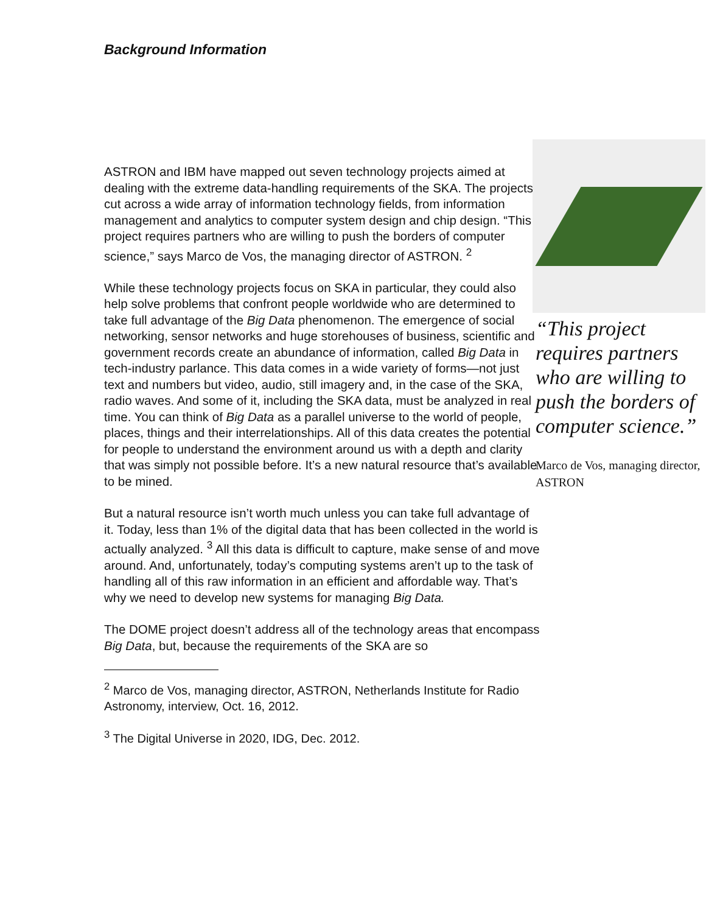Background Information
ASTRON and IBM have mapped out seven technology projects aimed at dealing with the extreme data-handling requirements of the SKA. The projects cut across a wide array of information technology fields, from information management and analytics to computer system design and chip design. “This project requires partners who are willing to push the borders of computer science,” says Marco de Vos, the managing director of ASTRON. <sup>2</sup>
While these technology projects focus on SKA in particular, they could also help solve problems that confront people worldwide who are determined to take full advantage of the Big Data phenomenon. The emergence of social networking, sensor networks and huge storehouses of business, scientific and government records create an abundance of information, called Big Data in tech-industry parlance. This data comes in a wide variety of forms—not just text and numbers but video, audio, still imagery and, in the case of the SKA, radio waves. And some of it, including the SKA data, must be analyzed in real time. You can think of Big Data as a parallel universe to the world of people, places, things and their interrelationships. All of this data creates the potential for people to understand the environment around us with a depth and clarity that was simply not possible before. It’s a new natural resource that’s available to be mined.
But a natural resource isn’t worth much unless you can take full advantage of it. Today, less than 1% of the digital data that has been collected in the world is actually analyzed. <sup>3</sup> All this data is difficult to capture, make sense of and move around. And, unfortunately, today’s computing systems aren’t up to the task of handling all of this raw information in an efficient and affordable way. That’s why we need to develop new systems for managing Big Data.
The DOME project doesn’t address all of the technology areas that encompass Big Data, but, because the requirements of the SKA are so
<sup>2</sup> Marco de Vos, managing director, ASTRON, Netherlands Institute for Radio Astronomy, interview, Oct. 16, 2012.
<sup>3</sup> The Digital Universe in 2020, IDG, Dec. 2012.
“This project requires partners who are willing to push the borders of computer science.”
Marco de Vos, managing director, ASTRON